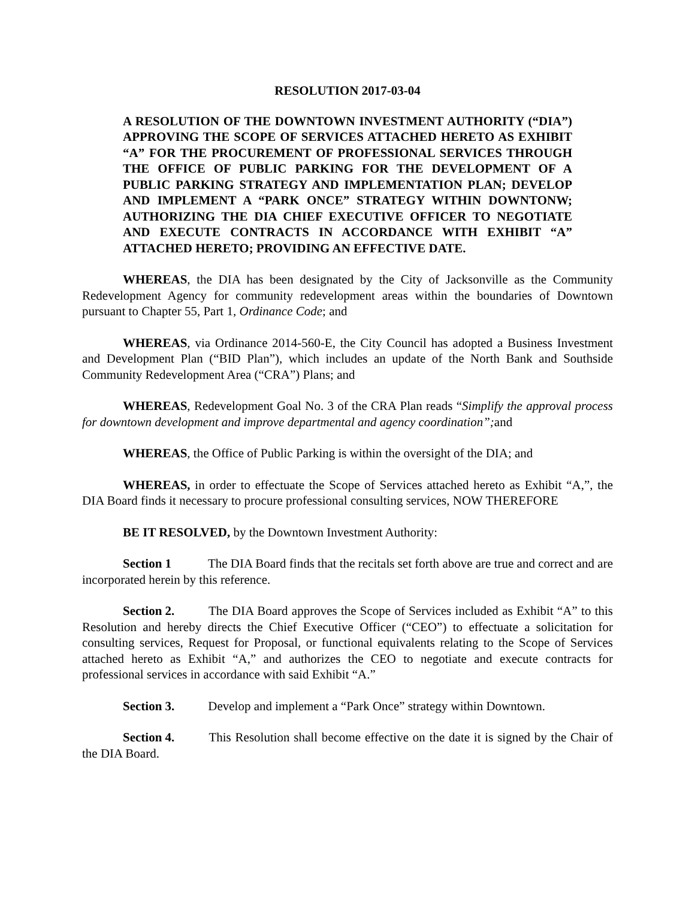RESOLUTION 2017-03-04
A RESOLUTION OF THE DOWNTOWN INVESTMENT AUTHORITY (“DIA”) APPROVING THE SCOPE OF SERVICES ATTACHED HERETO AS EXHIBIT “A” FOR THE PROCUREMENT OF PROFESSIONAL SERVICES THROUGH THE OFFICE OF PUBLIC PARKING FOR THE DEVELOPMENT OF A PUBLIC PARKING STRATEGY AND IMPLEMENTATION PLAN; DEVELOP AND IMPLEMENT A “PARK ONCE” STRATEGY WITHIN DOWNTONW; AUTHORIZING THE DIA CHIEF EXECUTIVE OFFICER TO NEGOTIATE AND EXECUTE CONTRACTS IN ACCORDANCE WITH EXHIBIT “A” ATTACHED HERETO; PROVIDING AN EFFECTIVE DATE.
WHEREAS, the DIA has been designated by the City of Jacksonville as the Community Redevelopment Agency for community redevelopment areas within the boundaries of Downtown pursuant to Chapter 55, Part 1, Ordinance Code; and
WHEREAS, via Ordinance 2014-560-E, the City Council has adopted a Business Investment and Development Plan (“BID Plan”), which includes an update of the North Bank and Southside Community Redevelopment Area (“CRA”) Plans; and
WHEREAS, Redevelopment Goal No. 3 of the CRA Plan reads “Simplify the approval process for downtown development and improve departmental and agency coordination”; and
WHEREAS, the Office of Public Parking is within the oversight of the DIA; and
WHEREAS, in order to effectuate the Scope of Services attached hereto as Exhibit “A,”, the DIA Board finds it necessary to procure professional consulting services, NOW THEREFORE
BE IT RESOLVED, by the Downtown Investment Authority:
Section 1 The DIA Board finds that the recitals set forth above are true and correct and are incorporated herein by this reference.
Section 2. The DIA Board approves the Scope of Services included as Exhibit “A” to this Resolution and hereby directs the Chief Executive Officer (“CEO”) to effectuate a solicitation for consulting services, Request for Proposal, or functional equivalents relating to the Scope of Services attached hereto as Exhibit “A,” and authorizes the CEO to negotiate and execute contracts for professional services in accordance with said Exhibit “A.”
Section 3. Develop and implement a “Park Once” strategy within Downtown.
Section 4. This Resolution shall become effective on the date it is signed by the Chair of the DIA Board.